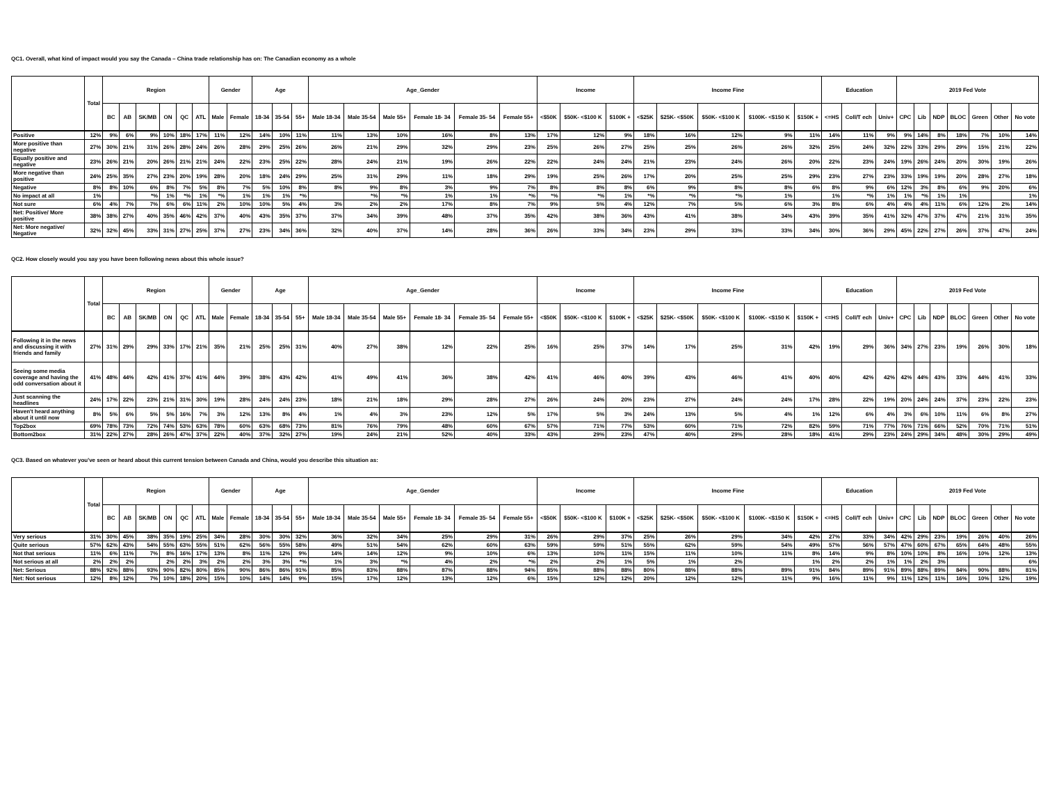QC1. Overall, what kind of impact would you say the Canada – China trade relationship has on: The Canadian economy as a whole
| | Total | Region | | | | | | Gender | | Age | | | Age_Gender | | | | | | Income | | | Income Fine | | | | | Education | | | 2019 Fed Vote | | | | | | |
| --- | --- | --- | --- | --- | --- | --- | --- | --- | --- | --- | --- | --- | --- | --- | --- | --- | --- | --- | --- | --- | --- | --- | --- | --- | --- | --- | --- | --- | --- | --- | --- | --- | --- | --- | --- | --- |
| | | BC | AB | SK/MB | ON | QC | ATL | Male | Female | 18-34 | 35-54 | 55+ | Male 18-34 | Male 35-54 | Male 55+ | Female 18- 34 | Female 35- 54 | Female 55+ | <$50K | $50K- <$100 K | $100K + | <$25K | $25K- <$50K | $50K- <$100 K | $100K- <$150 K | $150K + | <=HS | Coll/T ech | Univ+ | CPC | Lib | NDP | BLOC | Green | Other | No vote |
| Positive | 12% | 9% | 6% | 9% | 10% | 18% | 17% | 11% | 12% | 14% | 10% | 11% | 11% | 13% | 10% | 16% | 8% | 13% | 17% | 12% | 9% | 18% | 16% | 12% | 9% | 11% | 14% | 11% | 9% | 9% | 14% | 8% | 18% | 7% | 10% | 14% |
| More positive than negative | 27% | 30% | 21% | 31% | 26% | 28% | 24% | 26% | 28% | 29% | 25% | 26% | 26% | 21% | 29% | 32% | 29% | 23% | 25% | 26% | 27% | 25% | 25% | 26% | 26% | 32% | 25% | 24% | 32% | 22% | 33% | 29% | 29% | 15% | 21% | 22% |
| Equally positive and negative | 23% | 26% | 21% | 20% | 26% | 21% | 21% | 24% | 22% | 23% | 25% | 22% | 28% | 24% | 21% | 19% | 26% | 22% | 22% | 24% | 24% | 21% | 23% | 24% | 26% | 20% | 22% | 23% | 24% | 19% | 26% | 24% | 20% | 30% | 19% | 26% |
| More negative than positive | 24% | 25% | 35% | 27% | 23% | 20% | 19% | 28% | 20% | 18% | 24% | 29% | 25% | 31% | 29% | 11% | 18% | 29% | 19% | 25% | 26% | 17% | 20% | 25% | 25% | 29% | 23% | 27% | 23% | 33% | 19% | 19% | 20% | 28% | 27% | 18% |
| Negative | 8% | 8% | 10% | 6% | 8% | 7% | 5% | 8% | 7% | 5% | 10% | 8% | 8% | 9% | 8% | 3% | 9% | 7% | 8% | 8% | 8% | 6% | 9% | 8% | 8% | 6% | 8% | 9% | 6% | 12% | 3% | 8% | 6% | 9% | 20% | 6% |
| No impact at all | 1% | | | *% | 1% | *% | 1% | *% | 1% | 1% | 1% | *% | | *% | *% | 1% | 1% | *% | *% | *% | 1% | *% | *% | *% | 1% | | 1% | *% | 1% | 1% | *% | 1% | 1% | | | 1% |
| Not sure | 6% | 4% | 7% | 7% | 6% | 6% | 11% | 2% | 10% | 10% | 5% | 4% | 3% | 2% | 2% | 17% | 8% | 7% | 9% | 5% | 4% | 12% | 7% | 5% | 6% | 3% | 8% | 6% | 4% | 4% | 4% | 11% | 6% | 12% | 2% | 14% |
| Net: Positive/ More positive | 38% | 38% | 27% | 40% | 35% | 46% | 42% | 37% | 40% | 43% | 35% | 37% | 37% | 34% | 39% | 48% | 37% | 35% | 42% | 38% | 36% | 43% | 41% | 38% | 34% | 43% | 39% | 35% | 41% | 32% | 47% | 37% | 47% | 21% | 31% | 35% |
| Net: More negative/ Negative | 32% | 32% | 45% | 33% | 31% | 27% | 25% | 37% | 27% | 23% | 34% | 36% | 32% | 40% | 37% | 14% | 28% | 36% | 26% | 33% | 34% | 23% | 29% | 33% | 33% | 34% | 30% | 36% | 29% | 45% | 22% | 27% | 26% | 37% | 47% | 24% |
QC2. How closely would you say you have been following news about this whole issue?
| | Total | Region | | | | | | Gender | | Age | | | Age_Gender | | | | | | Income | | | Income Fine | | | | | Education | | | 2019 Fed Vote | | | | | | |
| --- | --- | --- | --- | --- | --- | --- | --- | --- | --- | --- | --- | --- | --- | --- | --- | --- | --- | --- | --- | --- | --- | --- | --- | --- | --- | --- | --- | --- | --- | --- | --- | --- | --- | --- | --- | --- |
| | | BC | AB | SK/MB | ON | QC | ATL | Male | Female | 18-34 | 35-54 | 55+ | Male 18-34 | Male 35-54 | Male 55+ | Female 18- 34 | Female 35- 54 | Female 55+ | <$50K | $50K- <$100 K | $100K + | <$25K | $25K- <$50K | $50K- <$100 K | $100K- <$150 K | $150K + | <=HS | Coll/T ech | Univ+ | CPC | Lib | NDP | BLOC | Green | Other | No vote |
| Following it in the news and discussing it with friends and family | 27% | 31% | 29% | 29% | 33% | 17% | 21% | 35% | 21% | 25% | 25% | 31% | 40% | 27% | 38% | 12% | 22% | 25% | 16% | 25% | 37% | 14% | 17% | 25% | 31% | 42% | 19% | 29% | 36% | 34% | 27% | 23% | 19% | 26% | 30% | 18% |
| Seeing some media coverage and having the odd conversation about it | 41% | 48% | 44% | 42% | 41% | 37% | 41% | 44% | 39% | 38% | 43% | 42% | 41% | 49% | 41% | 36% | 38% | 42% | 41% | 46% | 40% | 39% | 43% | 46% | 41% | 40% | 40% | 42% | 42% | 42% | 44% | 43% | 33% | 44% | 41% | 33% |
| Just scanning the headlines | 24% | 17% | 22% | 23% | 21% | 31% | 30% | 19% | 28% | 24% | 24% | 23% | 18% | 21% | 18% | 29% | 28% | 27% | 26% | 24% | 20% | 23% | 27% | 24% | 24% | 17% | 28% | 22% | 19% | 20% | 24% | 24% | 37% | 23% | 22% | 23% |
| Haven't heard anything about it until now | 8% | 5% | 6% | 5% | 5% | 16% | 7% | 3% | 12% | 13% | 8% | 4% | 1% | 4% | 3% | 23% | 12% | 5% | 17% | 5% | 3% | 24% | 13% | 5% | 4% | 1% | 12% | 6% | 4% | 3% | 6% | 10% | 11% | 6% | 8% | 27% |
| Top2box | 69% | 78% | 73% | 72% | 74% | 53% | 63% | 78% | 60% | 63% | 68% | 73% | 81% | 76% | 79% | 48% | 60% | 67% | 57% | 71% | 77% | 53% | 60% | 71% | 72% | 82% | 59% | 71% | 77% | 76% | 71% | 66% | 52% | 70% | 71% | 51% |
| Bottom2box | 31% | 22% | 27% | 28% | 26% | 47% | 37% | 22% | 40% | 37% | 32% | 27% | 19% | 24% | 21% | 52% | 40% | 33% | 43% | 29% | 23% | 47% | 40% | 29% | 28% | 18% | 41% | 29% | 23% | 24% | 29% | 34% | 48% | 30% | 29% | 49% |
QC3. Based on whatever you've seen or heard about this current tension between Canada and China, would you describe this situation as:
| | Total | Region | | | | | | Gender | | Age | | | Age_Gender | | | | | | Income | | | Income Fine | | | | | Education | | | 2019 Fed Vote | | | | | | |
| --- | --- | --- | --- | --- | --- | --- | --- | --- | --- | --- | --- | --- | --- | --- | --- | --- | --- | --- | --- | --- | --- | --- | --- | --- | --- | --- | --- | --- | --- | --- | --- | --- | --- | --- | --- | --- |
| | | BC | AB | SK/MB | ON | QC | ATL | Male | Female | 18-34 | 35-54 | 55+ | Male 18-34 | Male 35-54 | Male 55+ | Female 18- 34 | Female 35- 54 | Female 55+ | <$50K | $50K- <$100 K | $100K + | <$25K | $25K- <$50K | $50K- <$100 K | $100K- <$150 K | $150K + | <=HS | Coll/T ech | Univ+ | CPC | Lib | NDP | BLOC | Green | Other | No vote |
| Very serious | 31% | 30% | 45% | 38% | 35% | 19% | 25% | 34% | 28% | 30% | 30% | 32% | 36% | 32% | 34% | 25% | 29% | 31% | 26% | 29% | 37% | 25% | 26% | 29% | 34% | 42% | 27% | 33% | 34% | 42% | 29% | 23% | 19% | 26% | 40% | 26% |
| Quite serious | 57% | 62% | 43% | 54% | 55% | 63% | 55% | 51% | 62% | 56% | 55% | 58% | 49% | 51% | 54% | 62% | 60% | 63% | 59% | 59% | 51% | 55% | 62% | 59% | 54% | 49% | 57% | 56% | 57% | 47% | 60% | 67% | 65% | 64% | 48% | 55% |
| Not that serious | 11% | 6% | 11% | 7% | 8% | 16% | 17% | 13% | 8% | 11% | 12% | 9% | 14% | 14% | 12% | 9% | 10% | 6% | 13% | 10% | 11% | 15% | 11% | 10% | 11% | 8% | 14% | 9% | 8% | 10% | 10% | 8% | 16% | 10% | 12% | 13% |
| Not serious at all | 2% | 2% | 2% | | 2% | 2% | 3% | 2% | 2% | 3% | 3% | *% | 1% | 3% | *% | 4% | 2% | *% | 2% | 2% | 1% | 5% | 1% | 2% | | 1% | 2% | 2% | 1% | 1% | 2% | 3% | | | | 6% |
| Net: Serious | 88% | 92% | 88% | 93% | 90% | 82% | 80% | 85% | 90% | 86% | 86% | 91% | 85% | 83% | 88% | 87% | 88% | 94% | 85% | 88% | 88% | 80% | 88% | 88% | 89% | 91% | 84% | 89% | 91% | 89% | 88% | 89% | 84% | 90% | 88% | 81% |
| Net: Not serious | 12% | 8% | 12% | 7% | 10% | 18% | 20% | 15% | 10% | 14% | 14% | 9% | 15% | 17% | 12% | 13% | 12% | 6% | 15% | 12% | 12% | 20% | 12% | 12% | 11% | 9% | 16% | 11% | 9% | 11% | 12% | 11% | 16% | 10% | 12% | 19% |